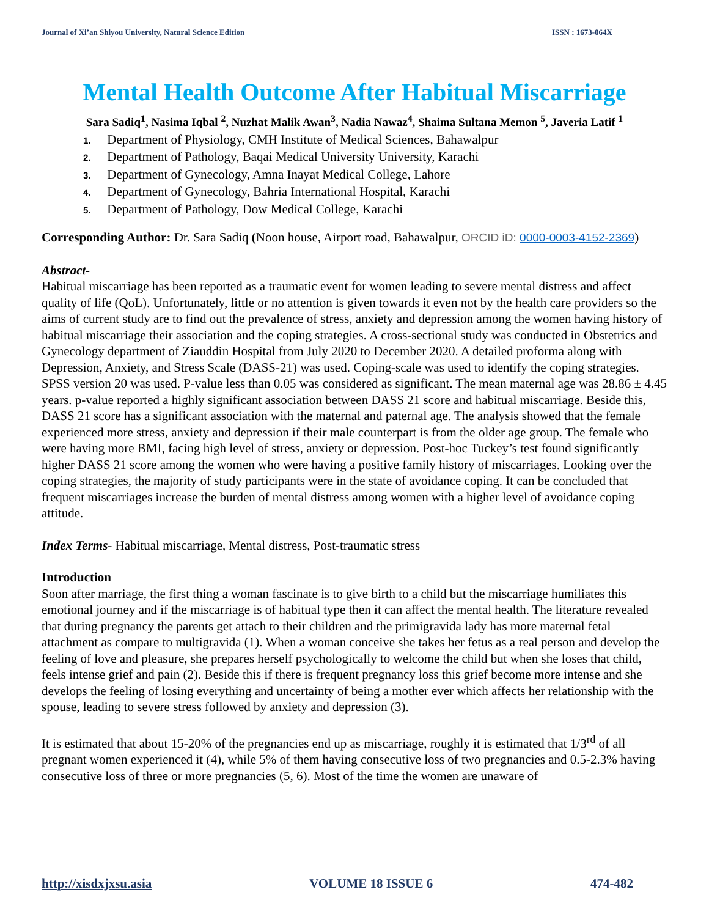Journal of Xi’an Shiyou University, Natural Science Edition ISSN : 1673-064X
Mental Health Outcome After Habitual Miscarriage
Sara Sadiq<sup>1</sup>, Nasima Iqbal <sup>2</sup>, Nuzhat Malik Awan<sup>3</sup>, Nadia Nawaz<sup>4</sup>, Shaima Sultana Memon <sup>5</sup>, Javeria Latif <sup>1</sup>
1. Department of Physiology, CMH Institute of Medical Sciences, Bahawalpur
2. Department of Pathology, Baqai Medical University University, Karachi
3. Department of Gynecology, Amna Inayat Medical College, Lahore
4. Department of Gynecology, Bahria International Hospital, Karachi
5. Department of Pathology, Dow Medical College, Karachi
Corresponding Author: Dr. Sara Sadiq (Noon house, Airport road, Bahawalpur, ORCID iD: 0000-0003-4152-2369)
Abstract-
Habitual miscarriage has been reported as a traumatic event for women leading to severe mental distress and affect quality of life (QoL). Unfortunately, little or no attention is given towards it even not by the health care providers so the aims of current study are to find out the prevalence of stress, anxiety and depression among the women having history of habitual miscarriage their association and the coping strategies. A cross-sectional study was conducted in Obstetrics and Gynecology department of Ziauddin Hospital from July 2020 to December 2020. A detailed proforma along with Depression, Anxiety, and Stress Scale (DASS-21) was used. Coping-scale was used to identify the coping strategies. SPSS version 20 was used. P-value less than 0.05 was considered as significant. The mean maternal age was 28.86 ± 4.45 years. p-value reported a highly significant association between DASS 21 score and habitual miscarriage. Beside this, DASS 21 score has a significant association with the maternal and paternal age. The analysis showed that the female experienced more stress, anxiety and depression if their male counterpart is from the older age group. The female who were having more BMI, facing high level of stress, anxiety or depression. Post-hoc Tuckey’s test found significantly higher DASS 21 score among the women who were having a positive family history of miscarriages. Looking over the coping strategies, the majority of study participants were in the state of avoidance coping. It can be concluded that frequent miscarriages increase the burden of mental distress among women with a higher level of avoidance coping attitude.
Index Terms- Habitual miscarriage, Mental distress, Post-traumatic stress
Introduction
Soon after marriage, the first thing a woman fascinate is to give birth to a child but the miscarriage humiliates this emotional journey and if the miscarriage is of habitual type then it can affect the mental health. The literature revealed that during pregnancy the parents get attach to their children and the primigravida lady has more maternal fetal attachment as compare to multigravida (1). When a woman conceive she takes her fetus as a real person and develop the feeling of love and pleasure, she prepares herself psychologically to welcome the child but when she loses that child, feels intense grief and pain (2). Beside this if there is frequent pregnancy loss this grief become more intense and she develops the feeling of losing everything and uncertainty of being a mother ever which affects her relationship with the spouse, leading to severe stress followed by anxiety and depression (3).
It is estimated that about 15-20% of the pregnancies end up as miscarriage, roughly it is estimated that 1/3<sup>rd</sup> of all pregnant women experienced it (4), while 5% of them having consecutive loss of two pregnancies and 0.5-2.3% having consecutive loss of three or more pregnancies (5, 6). Most of the time the women are unaware of
http://xisdxjxsu.asia VOLUME 18 ISSUE 6 474-482